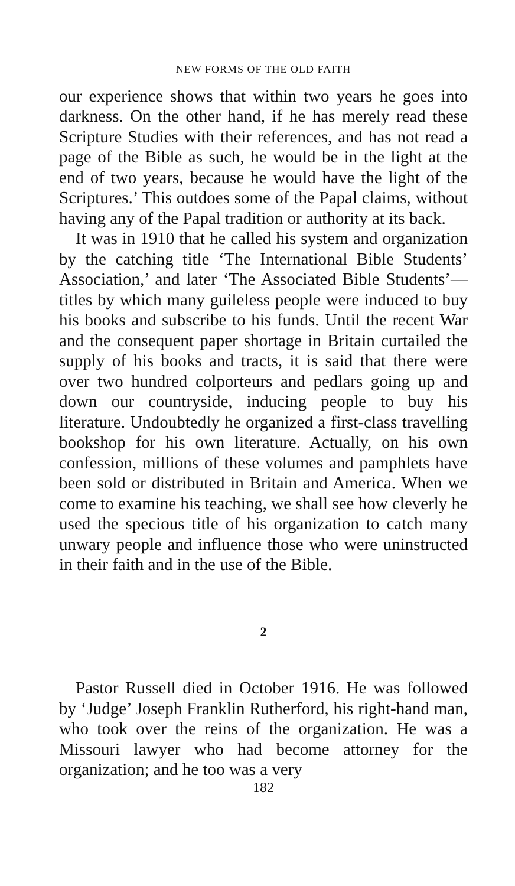NEW FORMS OF THE OLD FAITH
our experience shows that within two years he goes into darkness. On the other hand, if he has merely read these Scripture Studies with their references, and has not read a page of the Bible as such, he would be in the light at the end of two years, because he would have the light of the Scriptures.’ This outdoes some of the Papal claims, without having any of the Papal tradition or authority at its back.
It was in 1910 that he called his system and organization by the catching title ‘The International Bible Students’ Association,’ and later ‘The Associated Bible Students’—titles by which many guileless people were induced to buy his books and subscribe to his funds. Until the recent War and the consequent paper shortage in Britain curtailed the supply of his books and tracts, it is said that there were over two hundred colporteurs and pedlars going up and down our countryside, inducing people to buy his literature. Undoubtedly he organized a first-class travelling bookshop for his own literature. Actually, on his own confession, millions of these volumes and pamphlets have been sold or distributed in Britain and America. When we come to examine his teaching, we shall see how cleverly he used the specious title of his organization to catch many unwary people and influence those who were uninstructed in their faith and in the use of the Bible.
2
Pastor Russell died in October 1916. He was followed by ‘Judge’ Joseph Franklin Rutherford, his right-hand man, who took over the reins of the organization. He was a Missouri lawyer who had become attorney for the organization; and he too was a very
182